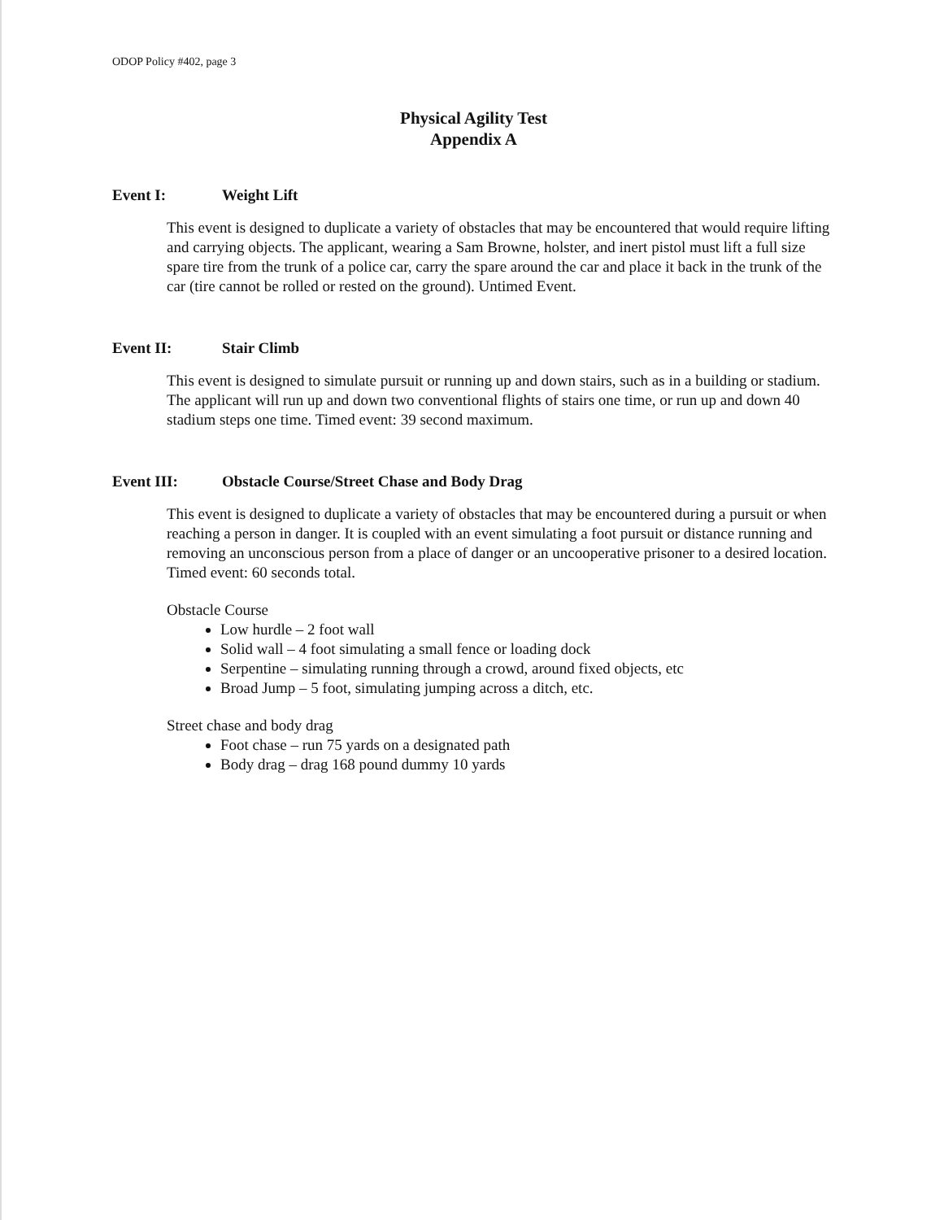ODOP Policy #402, page 3
Physical Agility Test
Appendix A
Event I: Weight Lift
This event is designed to duplicate a variety of obstacles that may be encountered that would require lifting and carrying objects. The applicant, wearing a Sam Browne, holster, and inert pistol must lift a full size spare tire from the trunk of a police car, carry the spare around the car and place it back in the trunk of the car (tire cannot be rolled or rested on the ground). Untimed Event.
Event II: Stair Climb
This event is designed to simulate pursuit or running up and down stairs, such as in a building or stadium. The applicant will run up and down two conventional flights of stairs one time, or run up and down 40 stadium steps one time. Timed event: 39 second maximum.
Event III: Obstacle Course/Street Chase and Body Drag
This event is designed to duplicate a variety of obstacles that may be encountered during a pursuit or when reaching a person in danger. It is coupled with an event simulating a foot pursuit or distance running and removing an unconscious person from a place of danger or an uncooperative prisoner to a desired location. Timed event: 60 seconds total.
Obstacle Course
Low hurdle – 2 foot wall
Solid wall – 4 foot simulating a small fence or loading dock
Serpentine – simulating running through a crowd, around fixed objects, etc
Broad Jump – 5 foot, simulating jumping across a ditch, etc.
Street chase and body drag
Foot chase – run 75 yards on a designated path
Body drag – drag 168 pound dummy 10 yards